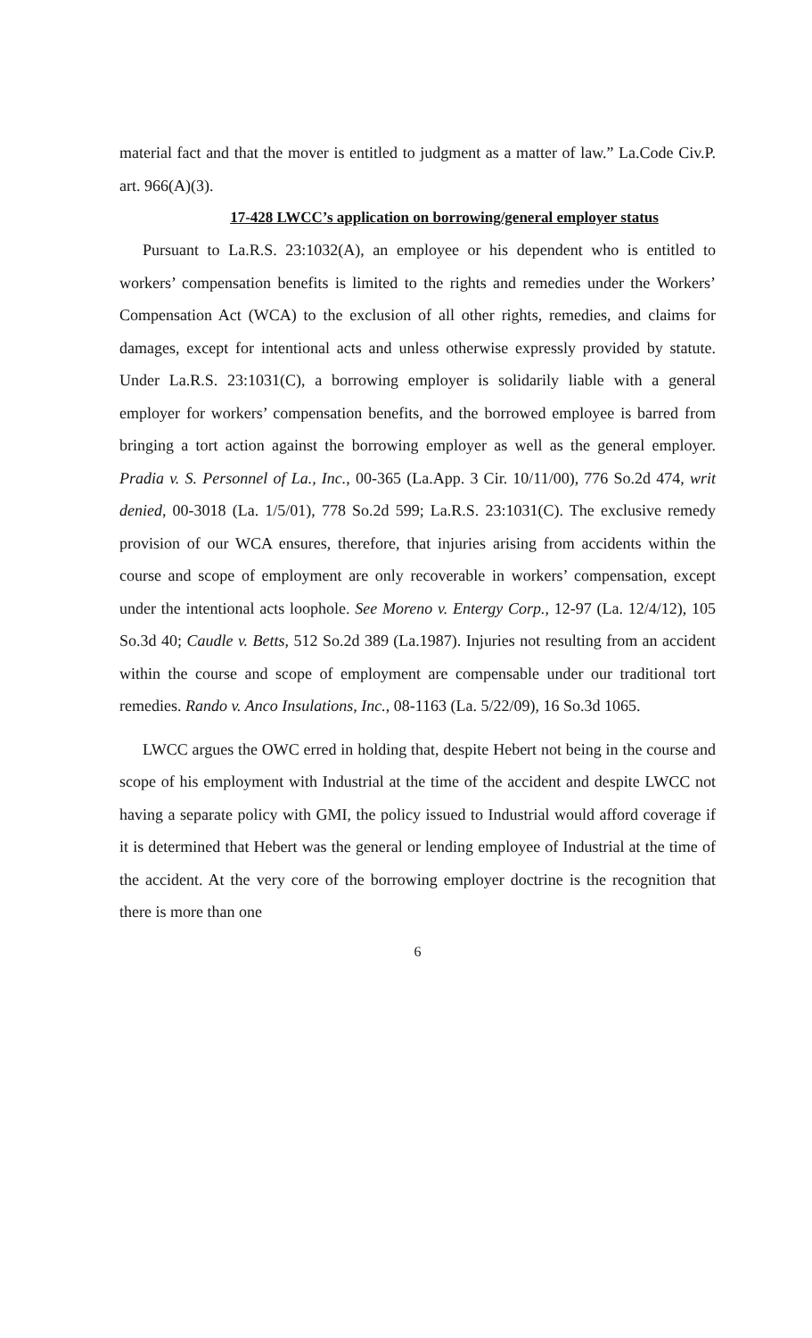material fact and that the mover is entitled to judgment as a matter of law.” La.Code Civ.P. art. 966(A)(3).
17-428 LWCC’s application on borrowing/general employer status
Pursuant to La.R.S. 23:1032(A), an employee or his dependent who is entitled to workers’ compensation benefits is limited to the rights and remedies under the Workers’ Compensation Act (WCA) to the exclusion of all other rights, remedies, and claims for damages, except for intentional acts and unless otherwise expressly provided by statute. Under La.R.S. 23:1031(C), a borrowing employer is solidarily liable with a general employer for workers’ compensation benefits, and the borrowed employee is barred from bringing a tort action against the borrowing employer as well as the general employer. Pradia v. S. Personnel of La., Inc., 00-365 (La.App. 3 Cir. 10/11/00), 776 So.2d 474, writ denied, 00-3018 (La. 1/5/01), 778 So.2d 599; La.R.S. 23:1031(C). The exclusive remedy provision of our WCA ensures, therefore, that injuries arising from accidents within the course and scope of employment are only recoverable in workers’ compensation, except under the intentional acts loophole. See Moreno v. Entergy Corp., 12-97 (La. 12/4/12), 105 So.3d 40; Caudle v. Betts, 512 So.2d 389 (La.1987). Injuries not resulting from an accident within the course and scope of employment are compensable under our traditional tort remedies. Rando v. Anco Insulations, Inc., 08-1163 (La. 5/22/09), 16 So.3d 1065.
LWCC argues the OWC erred in holding that, despite Hebert not being in the course and scope of his employment with Industrial at the time of the accident and despite LWCC not having a separate policy with GMI, the policy issued to Industrial would afford coverage if it is determined that Hebert was the general or lending employee of Industrial at the time of the accident. At the very core of the borrowing employer doctrine is the recognition that there is more than one
6